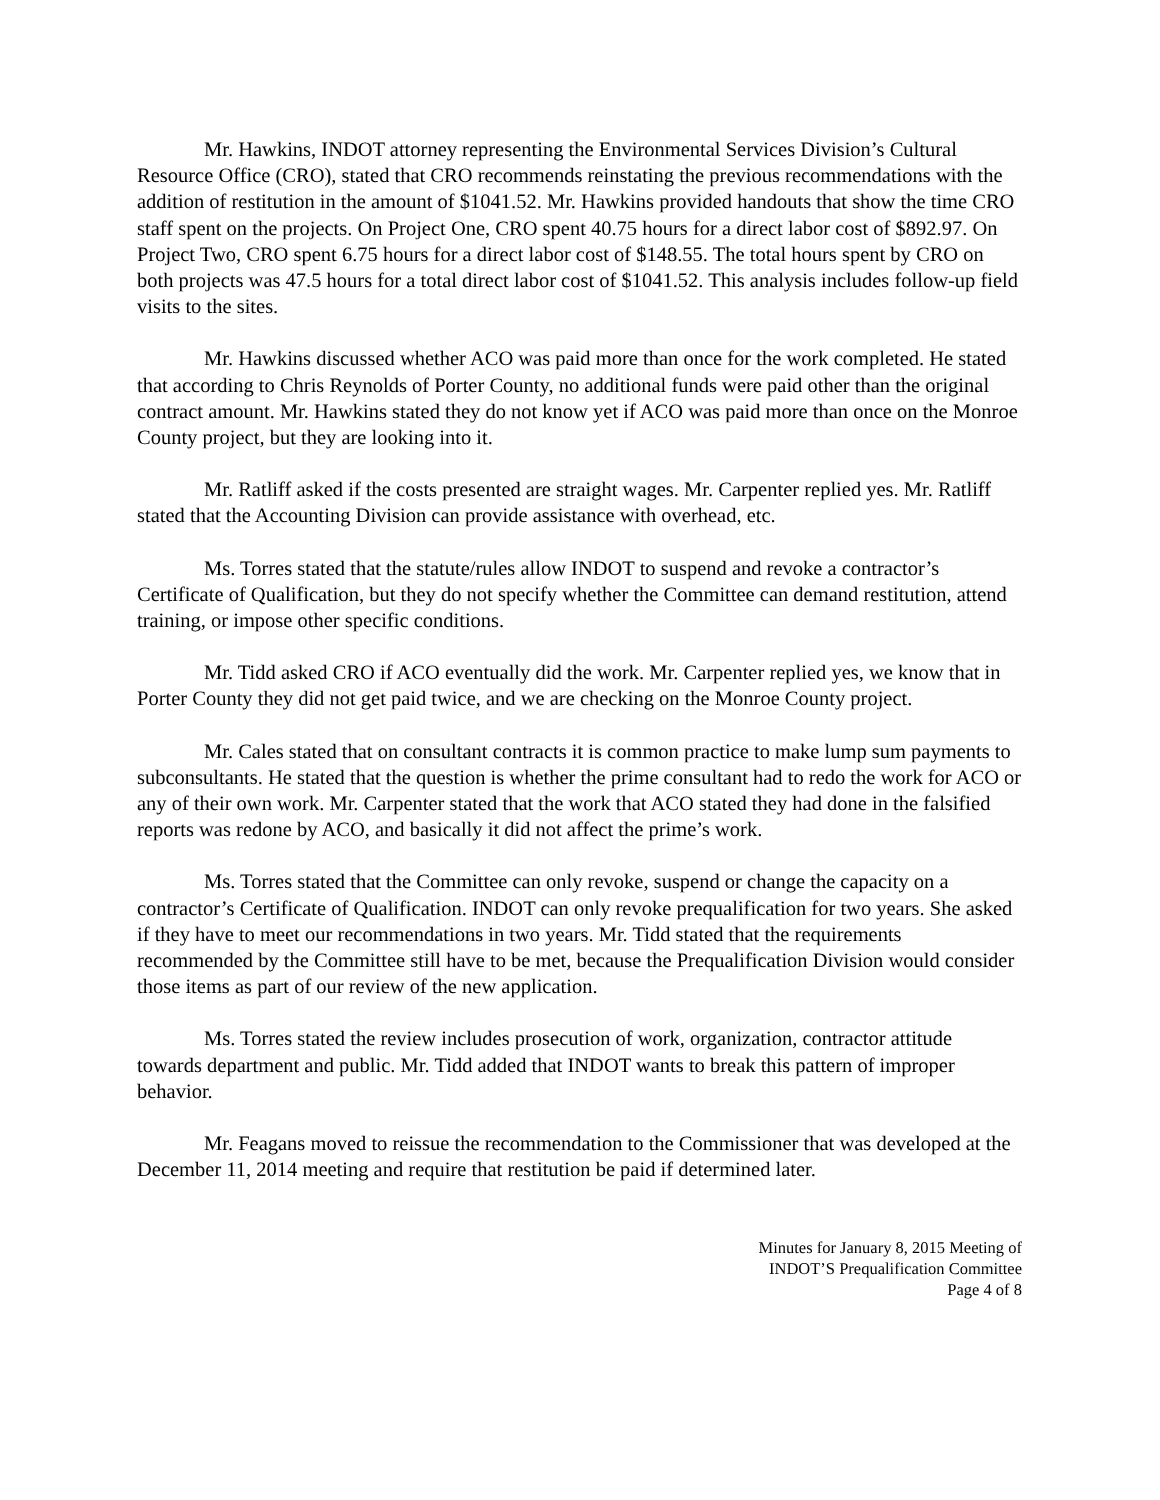Mr. Hawkins, INDOT attorney representing the Environmental Services Division’s Cultural Resource Office (CRO), stated that CRO recommends reinstating the previous recommendations with the addition of restitution in the amount of $1041.52. Mr. Hawkins provided handouts that show the time CRO staff spent on the projects. On Project One, CRO spent 40.75 hours for a direct labor cost of $892.97. On Project Two, CRO spent 6.75 hours for a direct labor cost of $148.55. The total hours spent by CRO on both projects was 47.5 hours for a total direct labor cost of $1041.52. This analysis includes follow-up field visits to the sites.
Mr. Hawkins discussed whether ACO was paid more than once for the work completed. He stated that according to Chris Reynolds of Porter County, no additional funds were paid other than the original contract amount. Mr. Hawkins stated they do not know yet if ACO was paid more than once on the Monroe County project, but they are looking into it.
Mr. Ratliff asked if the costs presented are straight wages. Mr. Carpenter replied yes. Mr. Ratliff stated that the Accounting Division can provide assistance with overhead, etc.
Ms. Torres stated that the statute/rules allow INDOT to suspend and revoke a contractor’s Certificate of Qualification, but they do not specify whether the Committee can demand restitution, attend training, or impose other specific conditions.
Mr. Tidd asked CRO if ACO eventually did the work. Mr. Carpenter replied yes, we know that in Porter County they did not get paid twice, and we are checking on the Monroe County project.
Mr. Cales stated that on consultant contracts it is common practice to make lump sum payments to subconsultants. He stated that the question is whether the prime consultant had to redo the work for ACO or any of their own work. Mr. Carpenter stated that the work that ACO stated they had done in the falsified reports was redone by ACO, and basically it did not affect the prime’s work.
Ms. Torres stated that the Committee can only revoke, suspend or change the capacity on a contractor’s Certificate of Qualification. INDOT can only revoke prequalification for two years. She asked if they have to meet our recommendations in two years. Mr. Tidd stated that the requirements recommended by the Committee still have to be met, because the Prequalification Division would consider those items as part of our review of the new application.
Ms. Torres stated the review includes prosecution of work, organization, contractor attitude towards department and public. Mr. Tidd added that INDOT wants to break this pattern of improper behavior.
Mr. Feagans moved to reissue the recommendation to the Commissioner that was developed at the December 11, 2014 meeting and require that restitution be paid if determined later.
Minutes for January 8, 2015 Meeting of
INDOT’S Prequalification Committee
Page 4 of 8